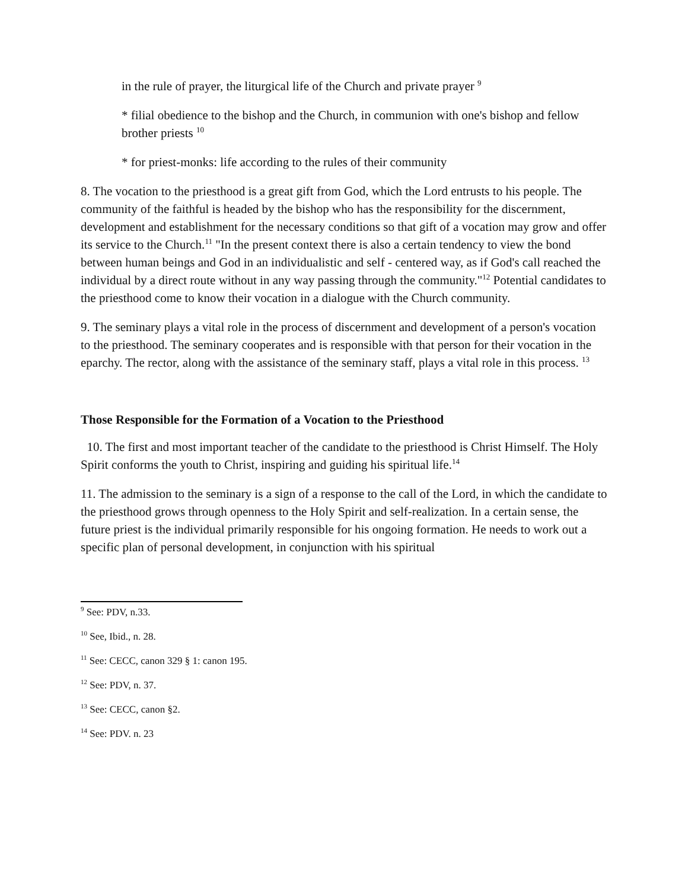in the rule of prayer, the liturgical life of the Church and private prayer <sup>9</sup>
* filial obedience to the bishop and the Church, in communion with one's bishop and fellow brother priests <sup>10</sup>
* for priest-monks: life according to the rules of their community
8. The vocation to the priesthood is a great gift from God, which the Lord entrusts to his people. The community of the faithful is headed by the bishop who has the responsibility for the discernment, development and establishment for the necessary conditions so that gift of a vocation may grow and offer its service to the Church.<sup>11</sup> "In the present context there is also a certain tendency to view the bond between human beings and God in an individualistic and self - centered way, as if God's call reached the individual by a direct route without in any way passing through the community."<sup>12</sup> Potential candidates to the priesthood come to know their vocation in a dialogue with the Church community.
9. The seminary plays a vital role in the process of discernment and development of a person's vocation to the priesthood. The seminary cooperates and is responsible with that person for their vocation in the eparchy. The rector, along with the assistance of the seminary staff, plays a vital role in this process. <sup>13</sup>
Those Responsible for the Formation of a Vocation to the Priesthood
10. The first and most important teacher of the candidate to the priesthood is Christ Himself. The Holy Spirit conforms the youth to Christ, inspiring and guiding his spiritual life.<sup>14</sup>
11. The admission to the seminary is a sign of a response to the call of the Lord, in which the candidate to the priesthood grows through openness to the Holy Spirit and self-realization. In a certain sense, the future priest is the individual primarily responsible for his ongoing formation. He needs to work out a specific plan of personal development, in conjunction with his spiritual
<sup>9</sup> See: PDV, n.33.
<sup>10</sup> See, Ibid., n. 28.
<sup>11</sup> See: CECC, canon 329 § 1: canon 195.
<sup>12</sup> See: PDV, n. 37.
<sup>13</sup> See: CECC, canon §2.
<sup>14</sup> See: PDV. n. 23